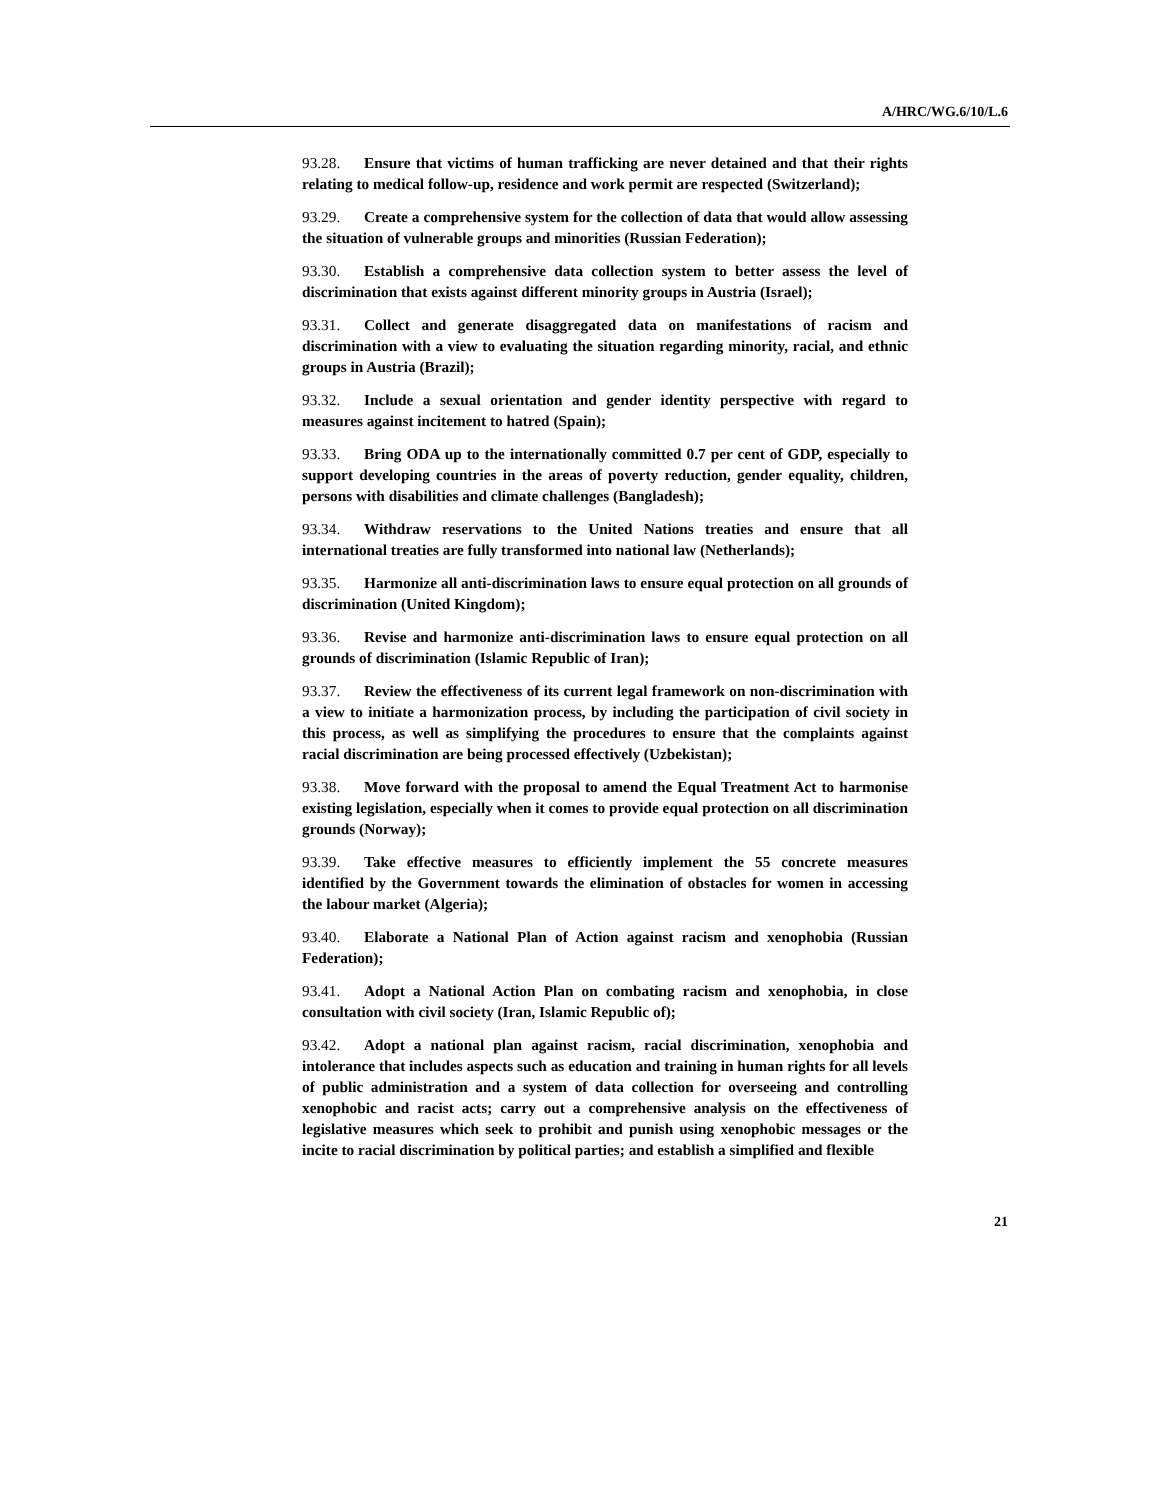A/HRC/WG.6/10/L.6
93.28. Ensure that victims of human trafficking are never detained and that their rights relating to medical follow-up, residence and work permit are respected (Switzerland);
93.29. Create a comprehensive system for the collection of data that would allow assessing the situation of vulnerable groups and minorities (Russian Federation);
93.30. Establish a comprehensive data collection system to better assess the level of discrimination that exists against different minority groups in Austria (Israel);
93.31. Collect and generate disaggregated data on manifestations of racism and discrimination with a view to evaluating the situation regarding minority, racial, and ethnic groups in Austria (Brazil);
93.32. Include a sexual orientation and gender identity perspective with regard to measures against incitement to hatred (Spain);
93.33. Bring ODA up to the internationally committed 0.7 per cent of GDP, especially to support developing countries in the areas of poverty reduction, gender equality, children, persons with disabilities and climate challenges (Bangladesh);
93.34. Withdraw reservations to the United Nations treaties and ensure that all international treaties are fully transformed into national law (Netherlands);
93.35. Harmonize all anti-discrimination laws to ensure equal protection on all grounds of discrimination (United Kingdom);
93.36. Revise and harmonize anti-discrimination laws to ensure equal protection on all grounds of discrimination (Islamic Republic of Iran);
93.37. Review the effectiveness of its current legal framework on non-discrimination with a view to initiate a harmonization process, by including the participation of civil society in this process, as well as simplifying the procedures to ensure that the complaints against racial discrimination are being processed effectively (Uzbekistan);
93.38. Move forward with the proposal to amend the Equal Treatment Act to harmonise existing legislation, especially when it comes to provide equal protection on all discrimination grounds (Norway);
93.39. Take effective measures to efficiently implement the 55 concrete measures identified by the Government towards the elimination of obstacles for women in accessing the labour market (Algeria);
93.40. Elaborate a National Plan of Action against racism and xenophobia (Russian Federation);
93.41. Adopt a National Action Plan on combating racism and xenophobia, in close consultation with civil society (Iran, Islamic Republic of);
93.42. Adopt a national plan against racism, racial discrimination, xenophobia and intolerance that includes aspects such as education and training in human rights for all levels of public administration and a system of data collection for overseeing and controlling xenophobic and racist acts; carry out a comprehensive analysis on the effectiveness of legislative measures which seek to prohibit and punish using xenophobic messages or the incite to racial discrimination by political parties; and establish a simplified and flexible
21